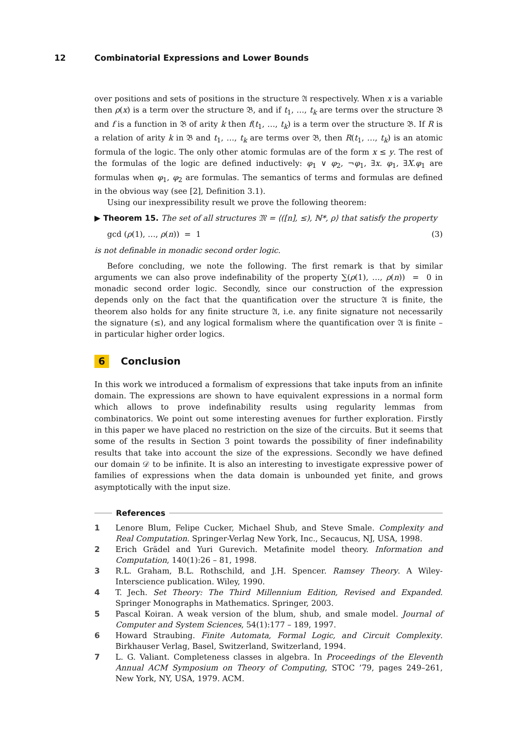12 Combinatorial Expressions and Lower Bounds
over positions and sets of positions in the structure 𝔄 respectively. When x is a variable then ρ(x) is a term over the structure 𝔅, and if t<sub>1</sub>, …, t<sub>k</sub> are terms over the structure 𝔅 and f is a function in 𝔅 of arity k then f(t<sub>1</sub>, …, t<sub>k</sub>) is a term over the structure 𝔅. If R is a relation of arity k in 𝔅 and t<sub>1</sub>, …, t<sub>k</sub> are terms over 𝔅, then R(t<sub>1</sub>, …, t<sub>k</sub>) is an atomic formula of the logic. The only other atomic formulas are of the form x ≤ y. The rest of the formulas of the logic are defined inductively: φ<sub>1</sub> ∨ φ<sub>2</sub>, ¬φ<sub>1</sub>, ∃x. φ<sub>1</sub>, ∃X.φ<sub>1</sub> are formulas when φ<sub>1</sub>, φ<sub>2</sub> are formulas. The semantics of terms and formulas are defined in the obvious way (see [2], Definition 3.1).
Using our inexpressibility result we prove the following theorem:
▶ Theorem 15. The set of all structures 𝔐 = ⟨([n], ≤), ℕ*, ρ⟩ that satisfy the property
gcd (ρ(1), …, ρ(n)) = 1 (3)
is not definable in monadic second order logic.
Before concluding, we note the following. The first remark is that by similar arguments we can also prove indefinability of the property ∑(ρ(1), …, ρ(n)) = 0 in monadic second order logic. Secondly, since our construction of the expression depends only on the fact that the quantification over the structure 𝔄 is finite, the theorem also holds for any finite structure 𝔄, i.e. any finite signature not necessarily the signature (≤), and any logical formalism where the quantification over 𝔄 is finite – in particular higher order logics.
6 Conclusion
In this work we introduced a formalism of expressions that take inputs from an infinite domain. The expressions are shown to have equivalent expressions in a normal form which allows to prove indefinability results using regularity lemmas from combinatorics. We point out some interesting avenues for further exploration. Firstly in this paper we have placed no restriction on the size of the circuits. But it seems that some of the results in Section 3 point towards the possibility of finer indefinability results that take into account the size of the expressions. Secondly we have defined our domain 𝒟 to be infinite. It is also an interesting to investigate expressive power of families of expressions when the data domain is unbounded yet finite, and grows asymptotically with the input size.
References
1 Lenore Blum, Felipe Cucker, Michael Shub, and Steve Smale. Complexity and Real Computation. Springer-Verlag New York, Inc., Secaucus, NJ, USA, 1998.
2 Erich Grädel and Yuri Gurevich. Metafinite model theory. Information and Computation, 140(1):26 – 81, 1998.
3 R.L. Graham, B.L. Rothschild, and J.H. Spencer. Ramsey Theory. A Wiley-Interscience publication. Wiley, 1990.
4 T. Jech. Set Theory: The Third Millennium Edition, Revised and Expanded. Springer Monographs in Mathematics. Springer, 2003.
5 Pascal Koiran. A weak version of the blum, shub, and smale model. Journal of Computer and System Sciences, 54(1):177 – 189, 1997.
6 Howard Straubing. Finite Automata, Formal Logic, and Circuit Complexity. Birkhauser Verlag, Basel, Switzerland, Switzerland, 1994.
7 L. G. Valiant. Completeness classes in algebra. In Proceedings of the Eleventh Annual ACM Symposium on Theory of Computing, STOC ’79, pages 249–261, New York, NY, USA, 1979. ACM.